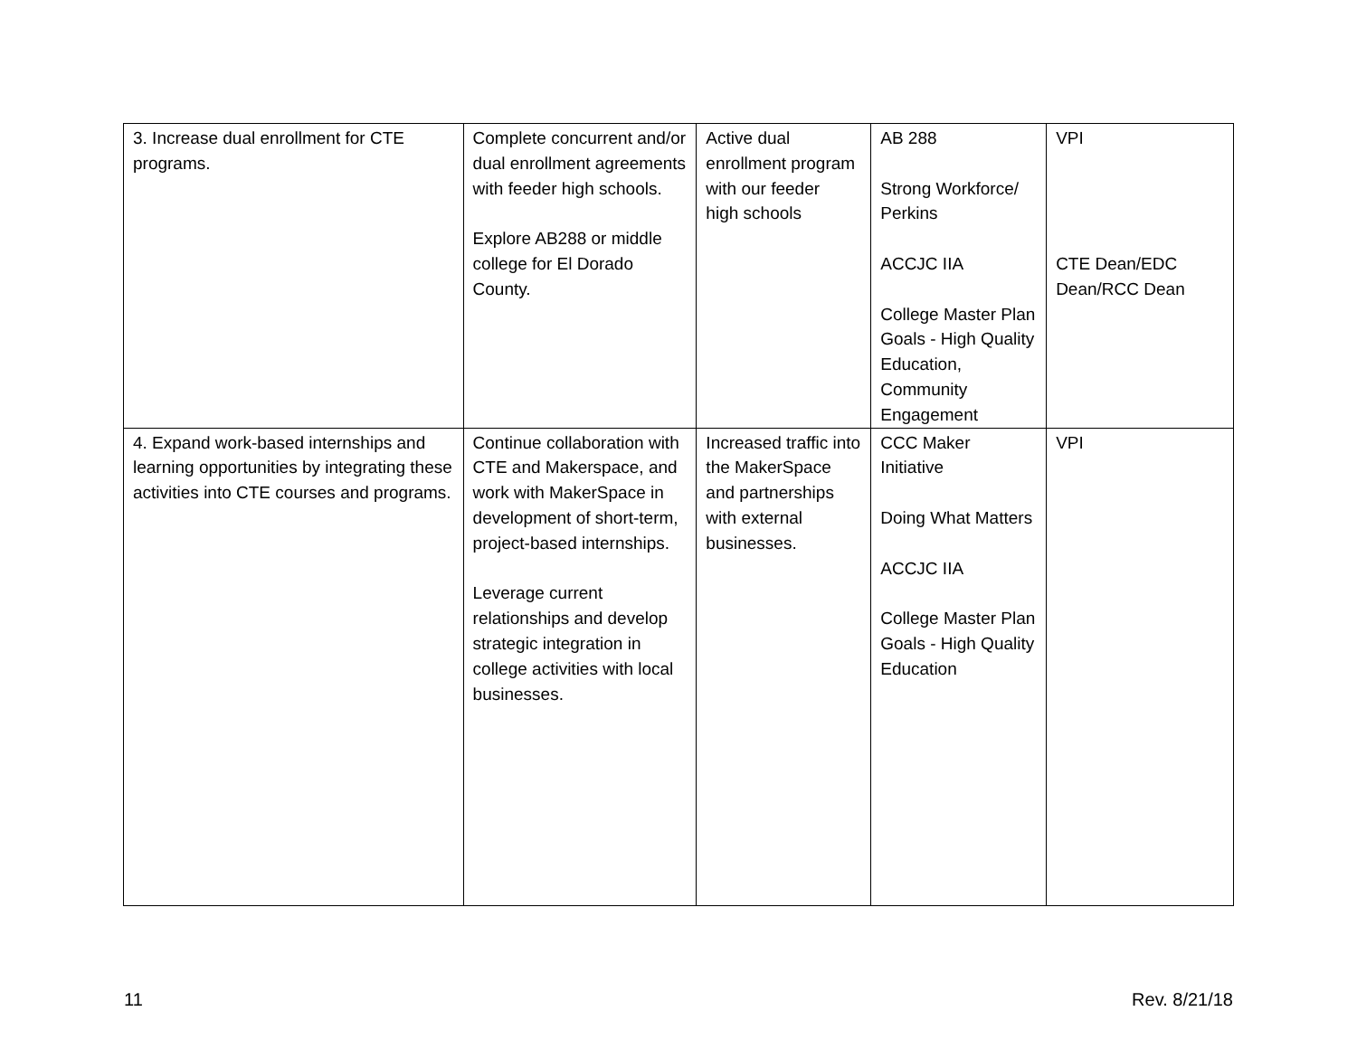| 3. Increase dual enrollment for CTE programs. | Complete concurrent and/or dual enrollment agreements with feeder high schools. Explore AB288 or middle college for El Dorado County. | Active dual enrollment program with our feeder high schools | AB 288 Strong Workforce/ Perkins ACCJC IIA College Master Plan Goals - High Quality Education, Community Engagement | VPI CTE Dean/EDC Dean/RCC Dean |
| 4. Expand work-based internships and learning opportunities by integrating these activities into CTE courses and programs. | Continue collaboration with CTE and Makerspace, and work with MakerSpace in development of short-term, project-based internships. Leverage current relationships and develop strategic integration in college activities with local businesses. | Increased traffic into the MakerSpace and partnerships with external businesses. | CCC Maker Initiative Doing What Matters ACCJC IIA College Master Plan Goals - High Quality Education | VPI |
11 Rev. 8/21/18